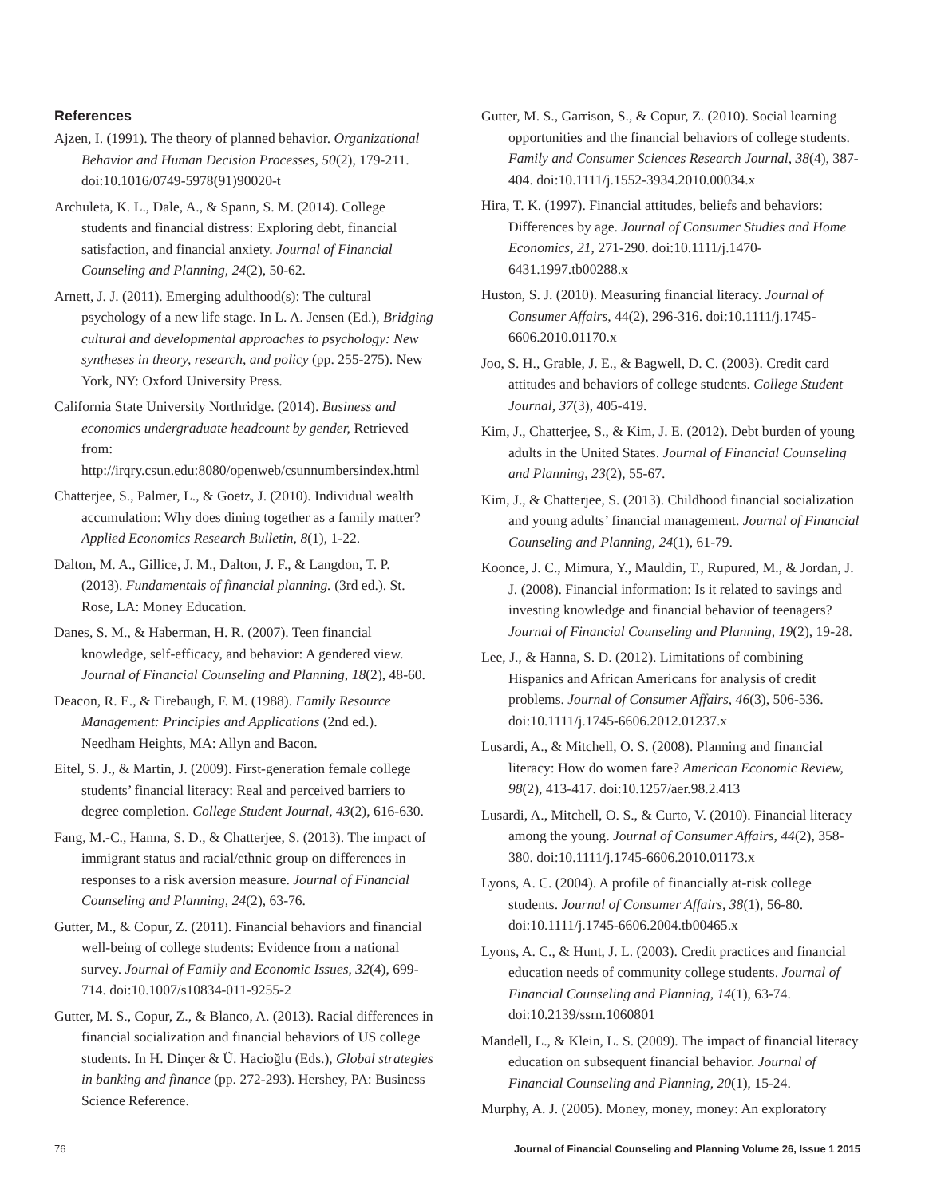References
Ajzen, I. (1991). The theory of planned behavior. Organizational Behavior and Human Decision Processes, 50(2), 179-211. doi:10.1016/0749-5978(91)90020-t
Archuleta, K. L., Dale, A., & Spann, S. M. (2014). College students and financial distress: Exploring debt, financial satisfaction, and financial anxiety. Journal of Financial Counseling and Planning, 24(2), 50-62.
Arnett, J. J. (2011). Emerging adulthood(s): The cultural psychology of a new life stage. In L. A. Jensen (Ed.), Bridging cultural and developmental approaches to psychology: New syntheses in theory, research, and policy (pp. 255-275). New York, NY: Oxford University Press.
California State University Northridge. (2014). Business and economics undergraduate headcount by gender, Retrieved from: http://irqry.csun.edu:8080/openweb/csunnumbersindex.html
Chatterjee, S., Palmer, L., & Goetz, J. (2010). Individual wealth accumulation: Why does dining together as a family matter? Applied Economics Research Bulletin, 8(1), 1-22.
Dalton, M. A., Gillice, J. M., Dalton, J. F., & Langdon, T. P. (2013). Fundamentals of financial planning. (3rd ed.). St. Rose, LA: Money Education.
Danes, S. M., & Haberman, H. R. (2007). Teen financial knowledge, self-efficacy, and behavior: A gendered view. Journal of Financial Counseling and Planning, 18(2), 48-60.
Deacon, R. E., & Firebaugh, F. M. (1988). Family Resource Management: Principles and Applications (2nd ed.). Needham Heights, MA: Allyn and Bacon.
Eitel, S. J., & Martin, J. (2009). First-generation female college students’ financial literacy: Real and perceived barriers to degree completion. College Student Journal, 43(2), 616-630.
Fang, M.-C., Hanna, S. D., & Chatterjee, S. (2013). The impact of immigrant status and racial/ethnic group on differences in responses to a risk aversion measure. Journal of Financial Counseling and Planning, 24(2), 63-76.
Gutter, M., & Copur, Z. (2011). Financial behaviors and financial well-being of college students: Evidence from a national survey. Journal of Family and Economic Issues, 32(4), 699-714. doi:10.1007/s10834-011-9255-2
Gutter, M. S., Copur, Z., & Blanco, A. (2013). Racial differences in financial socialization and financial behaviors of US college students. In H. Dinçer & Ü. Hacioğlu (Eds.), Global strategies in banking and finance (pp. 272-293). Hershey, PA: Business Science Reference.
Gutter, M. S., Garrison, S., & Copur, Z. (2010). Social learning opportunities and the financial behaviors of college students. Family and Consumer Sciences Research Journal, 38(4), 387-404. doi:10.1111/j.1552-3934.2010.00034.x
Hira, T. K. (1997). Financial attitudes, beliefs and behaviors: Differences by age. Journal of Consumer Studies and Home Economics, 21, 271-290. doi:10.1111/j.1470-6431.1997.tb00288.x
Huston, S. J. (2010). Measuring financial literacy. Journal of Consumer Affairs, 44(2), 296-316. doi:10.1111/j.1745-6606.2010.01170.x
Joo, S. H., Grable, J. E., & Bagwell, D. C. (2003). Credit card attitudes and behaviors of college students. College Student Journal, 37(3), 405-419.
Kim, J., Chatterjee, S., & Kim, J. E. (2012). Debt burden of young adults in the United States. Journal of Financial Counseling and Planning, 23(2), 55-67.
Kim, J., & Chatterjee, S. (2013). Childhood financial socialization and young adults’ financial management. Journal of Financial Counseling and Planning, 24(1), 61-79.
Koonce, J. C., Mimura, Y., Mauldin, T., Rupured, M., & Jordan, J. J. (2008). Financial information: Is it related to savings and investing knowledge and financial behavior of teenagers? Journal of Financial Counseling and Planning, 19(2), 19-28.
Lee, J., & Hanna, S. D. (2012). Limitations of combining Hispanics and African Americans for analysis of credit problems. Journal of Consumer Affairs, 46(3), 506-536. doi:10.1111/j.1745-6606.2012.01237.x
Lusardi, A., & Mitchell, O. S. (2008). Planning and financial literacy: How do women fare? American Economic Review, 98(2), 413-417. doi:10.1257/aer.98.2.413
Lusardi, A., Mitchell, O. S., & Curto, V. (2010). Financial literacy among the young. Journal of Consumer Affairs, 44(2), 358-380. doi:10.1111/j.1745-6606.2010.01173.x
Lyons, A. C. (2004). A profile of financially at-risk college students. Journal of Consumer Affairs, 38(1), 56-80. doi:10.1111/j.1745-6606.2004.tb00465.x
Lyons, A. C., & Hunt, J. L. (2003). Credit practices and financial education needs of community college students. Journal of Financial Counseling and Planning, 14(1), 63-74. doi:10.2139/ssrn.1060801
Mandell, L., & Klein, L. S. (2009). The impact of financial literacy education on subsequent financial behavior. Journal of Financial Counseling and Planning, 20(1), 15-24.
Murphy, A. J. (2005). Money, money, money: An exploratory
76 Journal of Financial Counseling and Planning Volume 26, Issue 1 2015